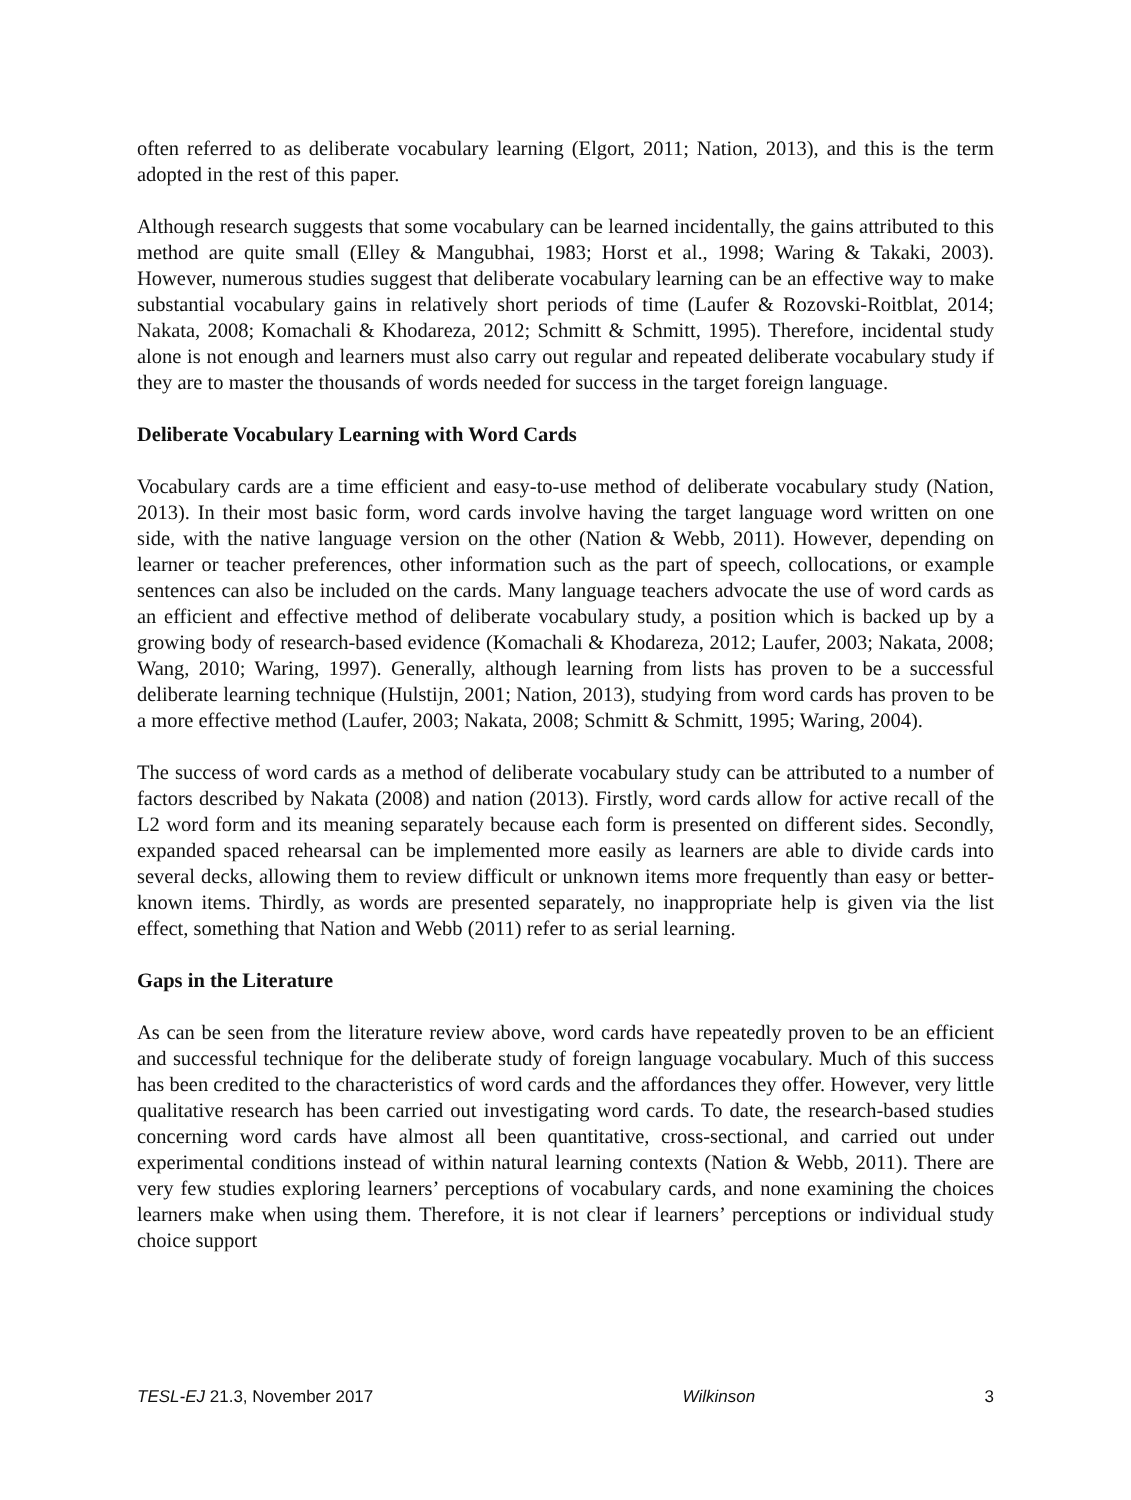often referred to as deliberate vocabulary learning (Elgort, 2011; Nation, 2013), and this is the term adopted in the rest of this paper.
Although research suggests that some vocabulary can be learned incidentally, the gains attributed to this method are quite small (Elley & Mangubhai, 1983; Horst et al., 1998; Waring & Takaki, 2003). However, numerous studies suggest that deliberate vocabulary learning can be an effective way to make substantial vocabulary gains in relatively short periods of time (Laufer & Rozovski-Roitblat, 2014; Nakata, 2008; Komachali & Khodareza, 2012; Schmitt & Schmitt, 1995). Therefore, incidental study alone is not enough and learners must also carry out regular and repeated deliberate vocabulary study if they are to master the thousands of words needed for success in the target foreign language.
Deliberate Vocabulary Learning with Word Cards
Vocabulary cards are a time efficient and easy-to-use method of deliberate vocabulary study (Nation, 2013). In their most basic form, word cards involve having the target language word written on one side, with the native language version on the other (Nation & Webb, 2011). However, depending on learner or teacher preferences, other information such as the part of speech, collocations, or example sentences can also be included on the cards. Many language teachers advocate the use of word cards as an efficient and effective method of deliberate vocabulary study, a position which is backed up by a growing body of research-based evidence (Komachali & Khodareza, 2012; Laufer, 2003; Nakata, 2008; Wang, 2010; Waring, 1997). Generally, although learning from lists has proven to be a successful deliberate learning technique (Hulstijn, 2001; Nation, 2013), studying from word cards has proven to be a more effective method (Laufer, 2003; Nakata, 2008; Schmitt & Schmitt, 1995; Waring, 2004).
The success of word cards as a method of deliberate vocabulary study can be attributed to a number of factors described by Nakata (2008) and nation (2013). Firstly, word cards allow for active recall of the L2 word form and its meaning separately because each form is presented on different sides. Secondly, expanded spaced rehearsal can be implemented more easily as learners are able to divide cards into several decks, allowing them to review difficult or unknown items more frequently than easy or better-known items. Thirdly, as words are presented separately, no inappropriate help is given via the list effect, something that Nation and Webb (2011) refer to as serial learning.
Gaps in the Literature
As can be seen from the literature review above, word cards have repeatedly proven to be an efficient and successful technique for the deliberate study of foreign language vocabulary. Much of this success has been credited to the characteristics of word cards and the affordances they offer. However, very little qualitative research has been carried out investigating word cards. To date, the research-based studies concerning word cards have almost all been quantitative, cross-sectional, and carried out under experimental conditions instead of within natural learning contexts (Nation & Webb, 2011). There are very few studies exploring learners’ perceptions of vocabulary cards, and none examining the choices learners make when using them. Therefore, it is not clear if learners’ perceptions or individual study choice support
TESL-EJ 21.3, November 2017 Wilkinson 3